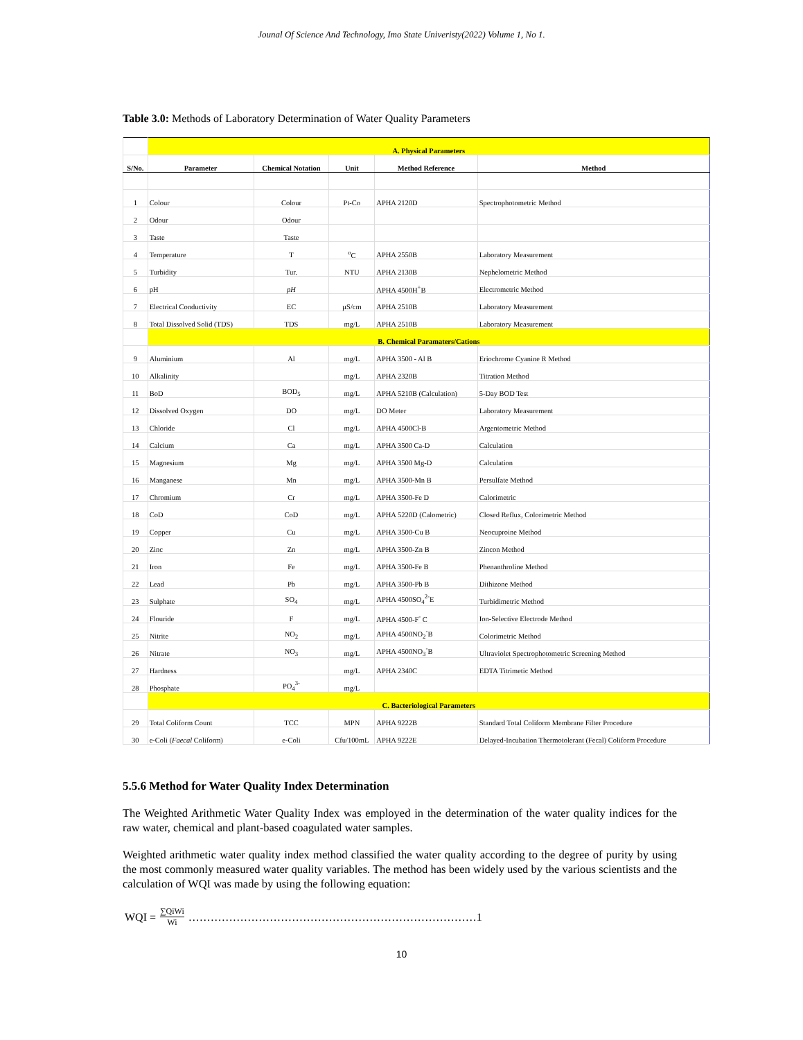Jounal Of Science And Technology, Imo State Univeristy(2022) Volume 1, No 1.
Table 3.0: Methods of Laboratory Determination of Water Quality Parameters
| | A. Physical Parameters | | | | |
| S/No. | Parameter | Chemical Notation | Unit | Method Reference | Method |
| 1 | Colour | Colour | Pt-Co | APHA 2120D | Spectrophotometric Method |
| 2 | Odour | Odour | | | |
| 3 | Taste | Taste | | | |
| 4 | Temperature | T | <sup>o</sup> C | APHA 2550B | Laboratory Measurement |
| 5 | Turbidity | Tur. | NTU | APHA 2130B | Nephelometric Method |
| 6 | pH | pH | | APHA 4500H<sup>+</sup>B | Electrometric Method |
| 7 | Electrical Conductivity | EC | µS/cm | APHA 2510B | Laboratory Measurement |
| 8 | Total Dissolved Solid (TDS) | TDS | mg/L | APHA 2510B | Laboratory Measurement |
| | B. Chemical Paramaters/Cations | | | | |
| 9 | Aluminium | Al | mg/L | APHA 3500 - Al B | Eriochrome Cyanine R Method |
| 10 | Alkalinity | | mg/L | APHA 2320B | Titration Method |
| 11 | BoD | BOD<sub>5</sub> | mg/L | APHA 5210B (Calculation) | 5-Day BOD Test |
| 12 | Dissolved Oxygen | DO | mg/L | DO Meter | Laboratory Measurement |
| 13 | Chloride | Cl | mg/L | APHA 4500Cl-B | Argentometric Method |
| 14 | Calcium | Ca | mg/L | APHA 3500 Ca-D | Calculation |
| 15 | Magnesium | Mg | mg/L | APHA 3500 Mg-D | Calculation |
| 16 | Manganese | Mn | mg/L | APHA 3500-Mn B | Persulfate Method |
| 17 | Chromium | Cr | mg/L | APHA 3500-Fe D | Calorimetric |
| 18 | CoD | CoD | mg/L | APHA 5220D (Calometric) | Closed Reflux, Colorimetric Method |
| 19 | Copper | Cu | mg/L | APHA 3500-Cu B | Neocuproine Method |
| 20 | Zinc | Zn | mg/L | APHA 3500-Zn B | Zincon Method |
| 21 | Iron | Fe | mg/L | APHA 3500-Fe B | Phenanthroline Method |
| 22 | Lead | Pb | mg/L | APHA 3500-Pb B | Dithizone Method |
| 23 | Sulphate | SO<sub>4</sub> | mg/L | APHA 4500SO<sub>4</sub><sup>2-</sup>E | Turbidimetric Method |
| 24 | Flouride | F | mg/L | APHA 4500-F<sup>-</sup> C | Ion-Selective Electrode Method |
| 25 | Nitrite | NO<sub>2</sub> | mg/L | APHA 4500NO<sub>2</sub><sup>-</sup>B | Colorimetric Method |
| 26 | Nitrate | NO<sub>3</sub> | mg/L | APHA 4500NO<sub>3</sub><sup>-</sup>B | Ultraviolet Spectrophotometric Screening Method |
| 27 | Hardness | | mg/L | APHA 2340C | EDTA Titrimetic Method |
| 28 | Phosphate | PO<sub>4</sub><sup>3-</sup> | mg/L | | |
| | C. Bacteriological Parameters | | | | |
| 29 | Total Coliform Count | TCC | MPN | APHA 9222B | Standard Total Coliform Membrane Filter Procedure |
| 30 | e-Coli ( Faecal Coliform) | e-Coli | Cfu/100mL | APHA 9222E | Delayed-Incubation Thermotolerant (Fecal) Coliform Procedure |
5.5.6 Method for Water Quality Index Determination
The Weighted Arithmetic Water Quality Index was employed in the determination of the water quality indices for the raw water, chemical and plant-based coagulated water samples.
Weighted arithmetic water quality index method classified the water quality according to the degree of purity by using the most commonly measured water quality variables. The method has been widely used by the various scientists and the calculation of WQI was made by using the following equation:
WQI = ∑QiWi Wi ……………………………………………………………………1
10